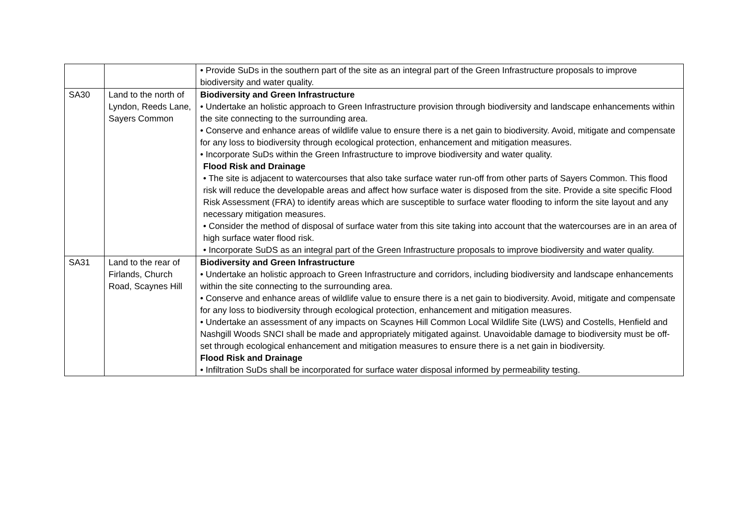| | | • Provide SuDs in the southern part of the site as an integral part of the Green Infrastructure proposals to improve biodiversity and water quality. |
| SA30 | Land to the north of Lyndon, Reeds Lane, Sayers Common | Biodiversity and Green Infrastructure • Undertake an holistic approach to Green Infrastructure provision through biodiversity and landscape enhancements within the site connecting to the surrounding area. • Conserve and enhance areas of wildlife value to ensure there is a net gain to biodiversity. Avoid, mitigate and compensate for any loss to biodiversity through ecological protection, enhancement and mitigation measures. • Incorporate SuDs within the Green Infrastructure to improve biodiversity and water quality. Flood Risk and Drainage • The site is adjacent to watercourses that also take surface water run-off from other parts of Sayers Common. This flood risk will reduce the developable areas and affect how surface water is disposed from the site. Provide a site specific Flood Risk Assessment (FRA) to identify areas which are susceptible to surface water flooding to inform the site layout and any necessary mitigation measures. • Consider the method of disposal of surface water from this site taking into account that the watercourses are in an area of high surface water flood risk. • Incorporate SuDS as an integral part of the Green Infrastructure proposals to improve biodiversity and water quality. |
| SA31 | Land to the rear of Firlands, Church Road, Scaynes Hill | Biodiversity and Green Infrastructure • Undertake an holistic approach to Green Infrastructure and corridors, including biodiversity and landscape enhancements within the site connecting to the surrounding area. • Conserve and enhance areas of wildlife value to ensure there is a net gain to biodiversity. Avoid, mitigate and compensate for any loss to biodiversity through ecological protection, enhancement and mitigation measures. • Undertake an assessment of any impacts on Scaynes Hill Common Local Wildlife Site (LWS) and Costells, Henfield and Nashgill Woods SNCI shall be made and appropriately mitigated against. Unavoidable damage to biodiversity must be off-set through ecological enhancement and mitigation measures to ensure there is a net gain in biodiversity. Flood Risk and Drainage • Infiltration SuDs shall be incorporated for surface water disposal informed by permeability testing. |